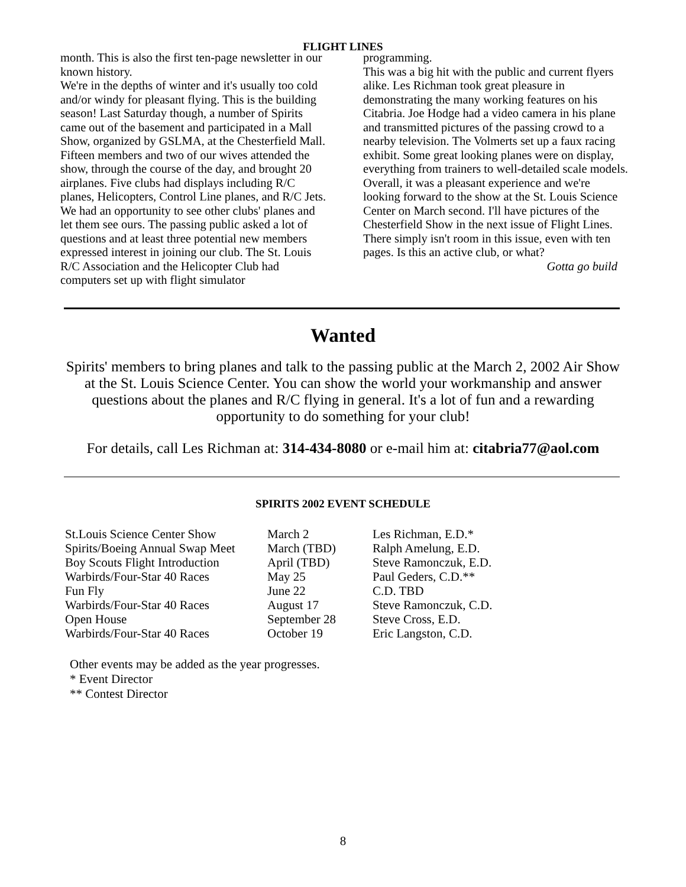FLIGHT LINES
month. This is also the first ten-page newsletter in our known history.
We're in the depths of winter and it's usually too cold and/or windy for pleasant flying. This is the building season! Last Saturday though, a number of Spirits came out of the basement and participated in a Mall Show, organized by GSLMA, at the Chesterfield Mall. Fifteen members and two of our wives attended the show, through the course of the day, and brought 20 airplanes. Five clubs had displays including R/C planes, Helicopters, Control Line planes, and R/C Jets. We had an opportunity to see other clubs' planes and let them see ours. The passing public asked a lot of questions and at least three potential new members expressed interest in joining our club. The St. Louis R/C Association and the Helicopter Club had computers set up with flight simulator
programming.
This was a big hit with the public and current flyers alike. Les Richman took great pleasure in demonstrating the many working features on his Citabria. Joe Hodge had a video camera in his plane and transmitted pictures of the passing crowd to a nearby television. The Volmerts set up a faux racing exhibit. Some great looking planes were on display, everything from trainers to well-detailed scale models. Overall, it was a pleasant experience and we're looking forward to the show at the St. Louis Science Center on March second. I'll have pictures of the Chesterfield Show in the next issue of Flight Lines. There simply isn't room in this issue, even with ten pages. Is this an active club, or what?
Gotta go build
Wanted
Spirits' members to bring planes and talk to the passing public at the March 2, 2002 Air Show at the St. Louis Science Center. You can show the world your workmanship and answer questions about the planes and R/C flying in general. It's a lot of fun and a rewarding opportunity to do something for your club!
For details, call Les Richman at: 314-434-8080 or e-mail him at: citabria77@aol.com
SPIRITS 2002 EVENT SCHEDULE
| St.Louis Science Center Show | March 2 | Les Richman, E.D.* |
| Spirits/Boeing Annual Swap Meet | March (TBD) | Ralph Amelung, E.D. |
| Boy Scouts Flight Introduction | April (TBD) | Steve Ramonczuk, E.D. |
| Warbirds/Four-Star 40 Races | May 25 | Paul Geders, C.D.** |
| Fun Fly | June 22 | C.D. TBD |
| Warbirds/Four-Star 40 Races | August 17 | Steve Ramonczuk, C.D. |
| Open House | September 28 | Steve Cross, E.D. |
| Warbirds/Four-Star 40 Races | October 19 | Eric Langston, C.D. |
Other events may be added as the year progresses.
* Event Director
** Contest Director
8